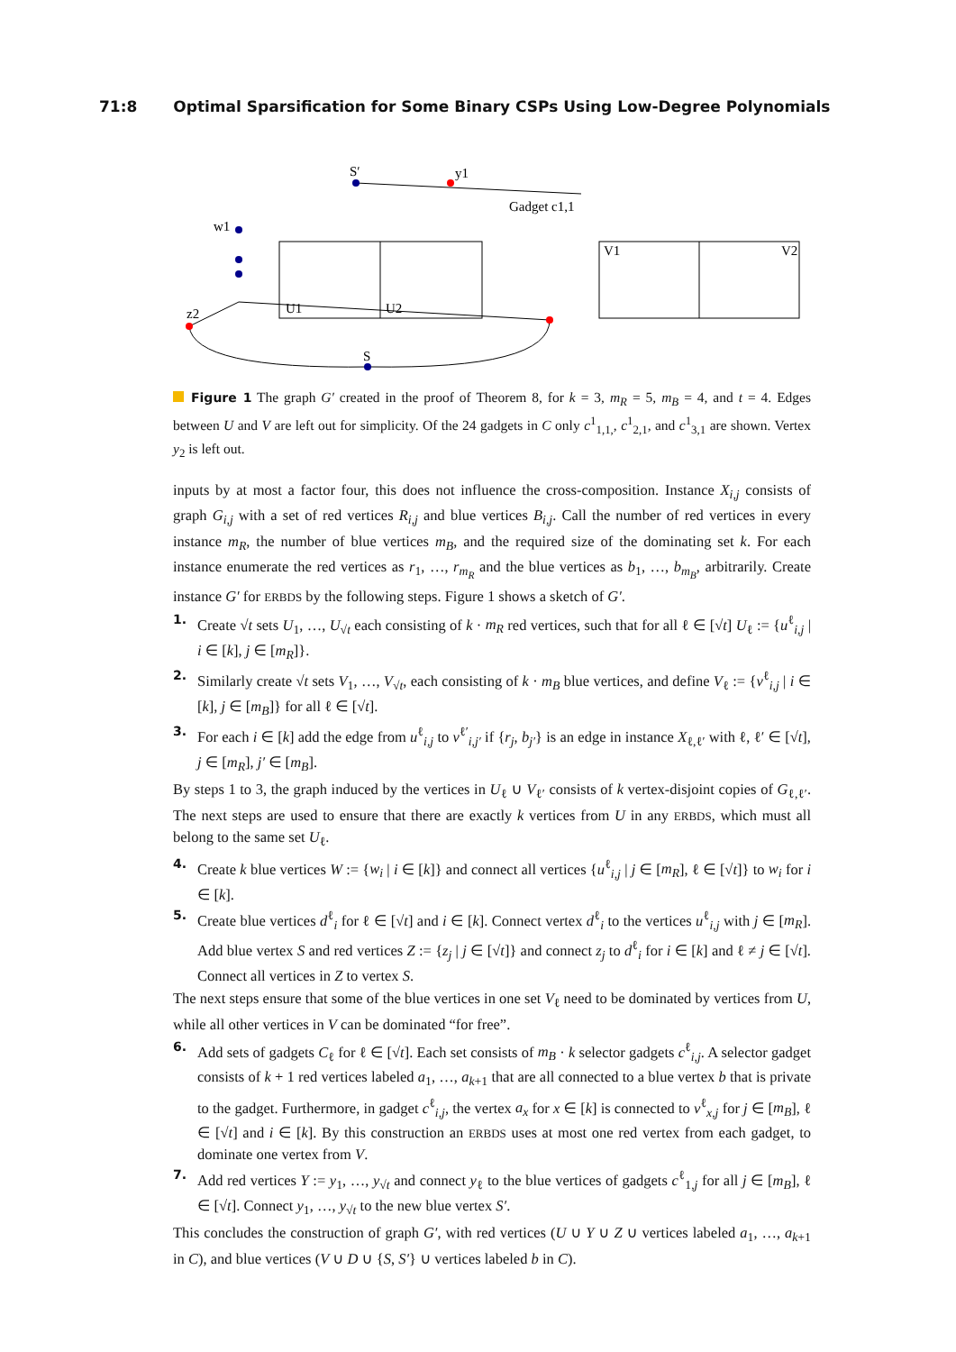71:8 Optimal Sparsification for Some Binary CSPs Using Low-Degree Polynomials
S′
y1
w1
z2
U1
U2
V1
V2
S
Gadget c1,1
Figure 1 The graph G′ created in the proof of Theorem 8, for k = 3, m<sub>R</sub> = 5, m<sub>B</sub> = 4, and t = 4. Edges between U and V are left out for simplicity. Of the 24 gadgets in C only c<sup>1</sup><sub>1,1,</sub>, c<sup>1</sup><sub>2,1</sub>, and c<sup>1</sup><sub>3,1</sub> are shown. Vertex y<sub>2</sub> is left out.
inputs by at most a factor four, this does not influence the cross-composition. Instance X<sub>i,j</sub> consists of graph G<sub>i,j</sub> with a set of red vertices R<sub>i,j</sub> and blue vertices B<sub>i,j</sub>. Call the number of red vertices in every instance m<sub>R</sub>, the number of blue vertices m<sub>B</sub>, and the required size of the dominating set k. For each instance enumerate the red vertices as r<sub>1</sub>, …, r<sub>m<sub>R</sub></sub> and the blue vertices as b<sub>1</sub>, …, b<sub>m<sub>B</sub></sub>, arbitrarily. Create instance G′ for ERBDS by the following steps. Figure 1 shows a sketch of G′.
1. Create √t sets U<sub>1</sub>, …, U<sub>√t</sub> each consisting of k · m<sub>R</sub> red vertices, such that for all ℓ ∈ [√t] U<sub>ℓ</sub> := {u<sup>ℓ</sup><sub>i,j</sub> | i ∈ [k], j ∈ [m<sub>R</sub>]}.
2. Similarly create √t sets V<sub>1</sub>, …, V<sub>√t</sub>, each consisting of k · m<sub>B</sub> blue vertices, and define V<sub>ℓ</sub> := {v<sup>ℓ</sup><sub>i,j</sub> | i ∈ [k], j ∈ [m<sub>B</sub>]} for all ℓ ∈ [√t].
3. For each i ∈ [k] add the edge from u<sup>ℓ</sup><sub>i,j</sub> to v<sup>ℓ′</sup><sub>i,j′</sub> if {r<sub>j</sub>, b<sub>j′</sub>} is an edge in instance X<sub>ℓ,ℓ′</sub> with ℓ, ℓ′ ∈ [√t], j ∈ [m<sub>R</sub>], j′ ∈ [m<sub>B</sub>].
By steps 1 to 3, the graph induced by the vertices in U<sub>ℓ</sub> ∪ V<sub>ℓ′</sub> consists of k vertex-disjoint copies of G<sub>ℓ,ℓ′</sub>. The next steps are used to ensure that there are exactly k vertices from U in any ERBDS, which must all belong to the same set U<sub>ℓ</sub>.
4. Create k blue vertices W := {w<sub>i</sub> | i ∈ [k]} and connect all vertices {u<sup>ℓ</sup><sub>i,j</sub> | j ∈ [m<sub>R</sub>], ℓ ∈ [√t]} to w<sub>i</sub> for i ∈ [k].
5. Create blue vertices d<sup>ℓ</sup><sub>i</sub> for ℓ ∈ [√t] and i ∈ [k]. Connect vertex d<sup>ℓ</sup><sub>i</sub> to the vertices u<sup>ℓ</sup><sub>i,j</sub> with j ∈ [m<sub>R</sub>]. Add blue vertex S and red vertices Z := {z<sub>j</sub> | j ∈ [√t]} and connect z<sub>j</sub> to d<sup>ℓ</sup><sub>i</sub> for i ∈ [k] and ℓ ≠ j ∈ [√t]. Connect all vertices in Z to vertex S.
The next steps ensure that some of the blue vertices in one set V<sub>ℓ</sub> need to be dominated by vertices from U, while all other vertices in V can be dominated “for free”.
6. Add sets of gadgets C<sub>ℓ</sub> for ℓ ∈ [√t]. Each set consists of m<sub>B</sub> · k selector gadgets c<sup>ℓ</sup><sub>i,j</sub>. A selector gadget consists of k + 1 red vertices labeled a<sub>1</sub>, …, a<sub>k+1</sub> that are all connected to a blue vertex b that is private to the gadget. Furthermore, in gadget c<sup>ℓ</sup><sub>i,j</sub>, the vertex a<sub>x</sub> for x ∈ [k] is connected to v<sup>ℓ</sup><sub>x,j</sub> for j ∈ [m<sub>B</sub>], ℓ ∈ [√t] and i ∈ [k]. By this construction an ERBDS uses at most one red vertex from each gadget, to dominate one vertex from V.
7. Add red vertices Y := y<sub>1</sub>, …, y<sub>√t</sub> and connect y<sub>ℓ</sub> to the blue vertices of gadgets c<sup>ℓ</sup><sub>1,j</sub> for all j ∈ [m<sub>B</sub>], ℓ ∈ [√t]. Connect y<sub>1</sub>, …, y<sub>√t</sub> to the new blue vertex S′.
This concludes the construction of graph G′, with red vertices (U ∪ Y ∪ Z ∪ vertices labeled a<sub>1</sub>, …, a<sub>k+1</sub> in C), and blue vertices (V ∪ D ∪ {S, S′} ∪ vertices labeled b in C).